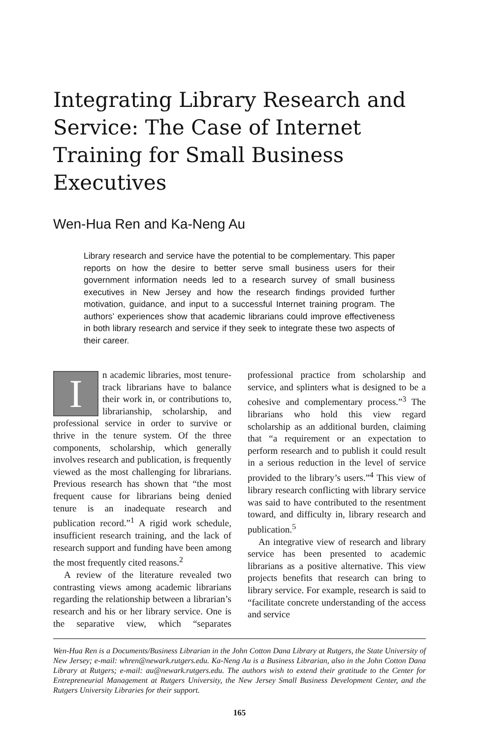Integrating Library Research and Service: The Case of Internet Training for Small Business Executives
Wen-Hua Ren and Ka-Neng Au
Library research and service have the potential to be complementary. This paper reports on how the desire to better serve small business users for their government information needs led to a research survey of small business executives in New Jersey and how the research findings provided further motivation, guidance, and input to a successful Internet training program. The authors’ experiences show that academic librarians could improve effectiveness in both library research and service if they seek to integrate these two aspects of their career.
In academic libraries, most tenure-track librarians have to balance their work in, or contributions to, librarianship, scholarship, and professional service in order to survive or thrive in the tenure system. Of the three components, scholarship, which generally involves research and publication, is frequently viewed as the most challenging for librarians. Previous research has shown that “the most frequent cause for librarians being denied tenure is an inadequate research and publication record.”<sup>1</sup> A rigid work schedule, insufficient research training, and the lack of research support and funding have been among the most frequently cited reasons.<sup>2</sup>
A review of the literature revealed two contrasting views among academic librarians regarding the relationship between a librarian’s research and his or her library service. One is the separative view, which “separates professional practice from scholarship and service, and splinters what is designed to be a cohesive and complementary process.”<sup>3</sup> The librarians who hold this view regard scholarship as an additional burden, claiming that “a requirement or an expectation to perform research and to publish it could result in a serious reduction in the level of service provided to the library’s users.”<sup>4</sup> This view of library research conflicting with library service was said to have contributed to the resentment toward, and difficulty in, library research and publication.<sup>5</sup>
An integrative view of research and library service has been presented to academic librarians as a positive alternative. This view projects benefits that research can bring to library service. For example, research is said to “facilitate concrete understanding of the access and service
Wen-Hua Ren is a Documents/Business Librarian in the John Cotton Dana Library at Rutgers, the State University of New Jersey; e-mail: whren@newark.rutgers.edu. Ka-Neng Au is a Business Librarian, also in the John Cotton Dana Library at Rutgers; e-mail: au@newark.rutgers.edu. The authors wish to extend their gratitude to the Center for Entrepreneurial Management at Rutgers University, the New Jersey Small Business Development Center, and the Rutgers University Libraries for their support.
165